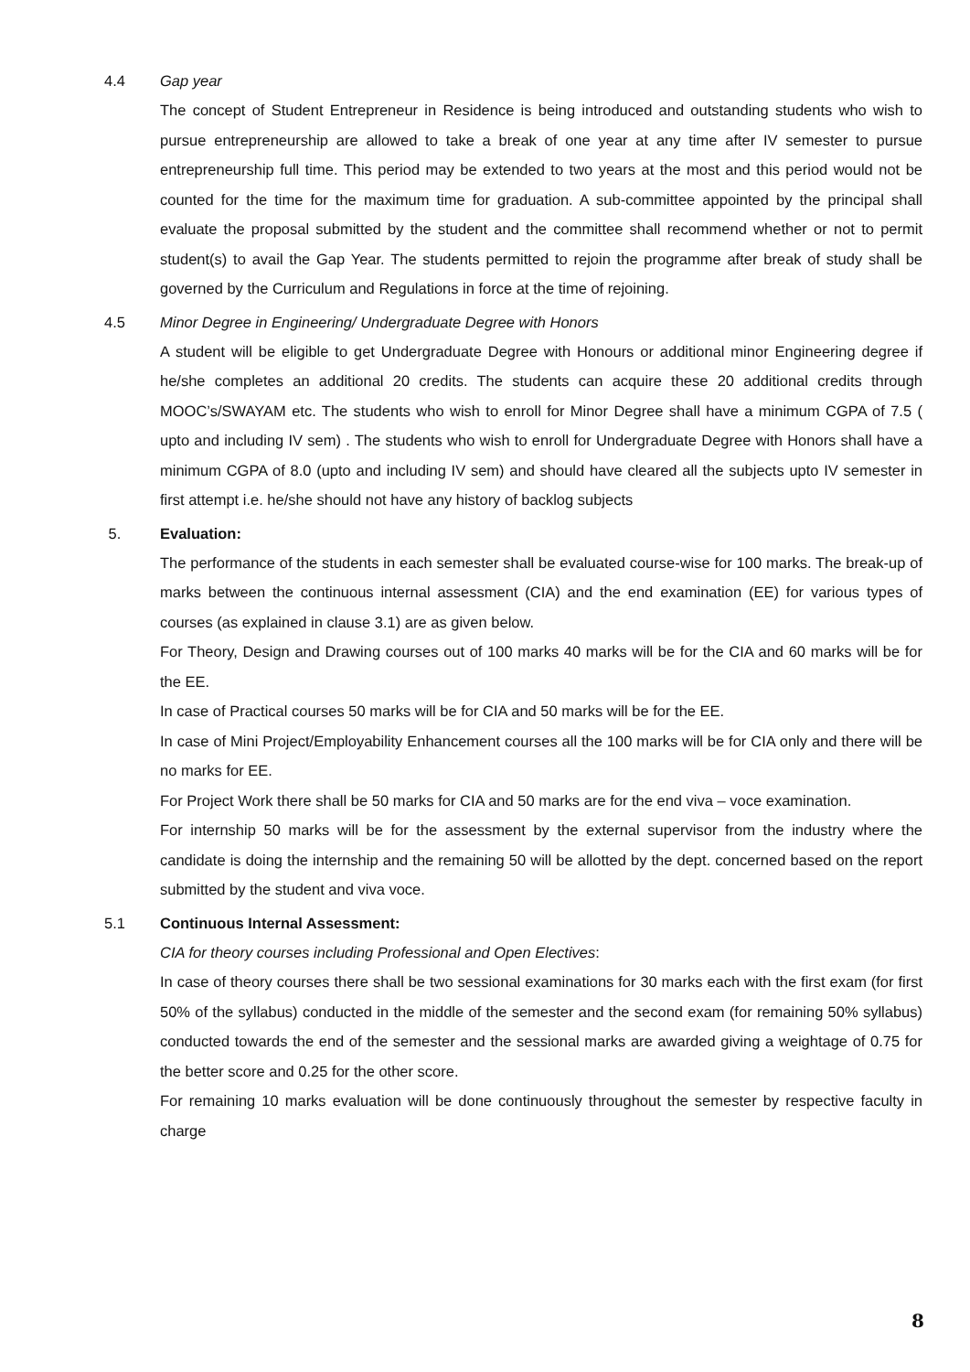4.4 Gap year
The concept of Student Entrepreneur in Residence is being introduced and outstanding students who wish to pursue entrepreneurship are allowed to take a break of one year at any time after IV semester to pursue entrepreneurship full time. This period may be extended to two years at the most and this period would not be counted for the time for the maximum time for graduation. A sub-committee appointed by the principal shall evaluate the proposal submitted by the student and the committee shall recommend whether or not to permit student(s) to avail the Gap Year. The students permitted to rejoin the programme after break of study shall be governed by the Curriculum and Regulations in force at the time of rejoining.
4.5 Minor Degree in Engineering/ Undergraduate Degree with Honors
A student will be eligible to get Undergraduate Degree with Honours or additional minor Engineering degree if he/she completes an additional 20 credits. The students can acquire these 20 additional credits through MOOC’s/SWAYAM etc. The students who wish to enroll for Minor Degree shall have a minimum CGPA of 7.5 ( upto and including IV sem) . The students who wish to enroll for Undergraduate Degree with Honors shall have a minimum CGPA of 8.0 (upto and including IV sem) and should have cleared all the subjects upto IV semester in first attempt i.e. he/she should not have any history of backlog subjects
5. Evaluation:
The performance of the students in each semester shall be evaluated course-wise for 100 marks. The break-up of marks between the continuous internal assessment (CIA) and the end examination (EE) for various types of courses (as explained in clause 3.1) are as given below.
For Theory, Design and Drawing courses out of 100 marks 40 marks will be for the CIA and 60 marks will be for the EE.
In case of Practical courses 50 marks will be for CIA and 50 marks will be for the EE.
In case of Mini Project/Employability Enhancement courses all the 100 marks will be for CIA only and there will be no marks for EE.
For Project Work there shall be 50 marks for CIA and 50 marks are for the end viva – voce examination.
For internship 50 marks will be for the assessment by the external supervisor from the industry where the candidate is doing the internship and the remaining 50 will be allotted by the dept. concerned based on the report submitted by the student and viva voce.
5.1 Continuous Internal Assessment:
CIA for theory courses including Professional and Open Electives:
In case of theory courses there shall be two sessional examinations for 30 marks each with the first exam (for first 50% of the syllabus) conducted in the middle of the semester and the second exam (for remaining 50% syllabus) conducted towards the end of the semester and the sessional marks are awarded giving a weightage of 0.75 for the better score and 0.25 for the other score.
For remaining 10 marks evaluation will be done continuously throughout the semester by respective faculty in charge
8